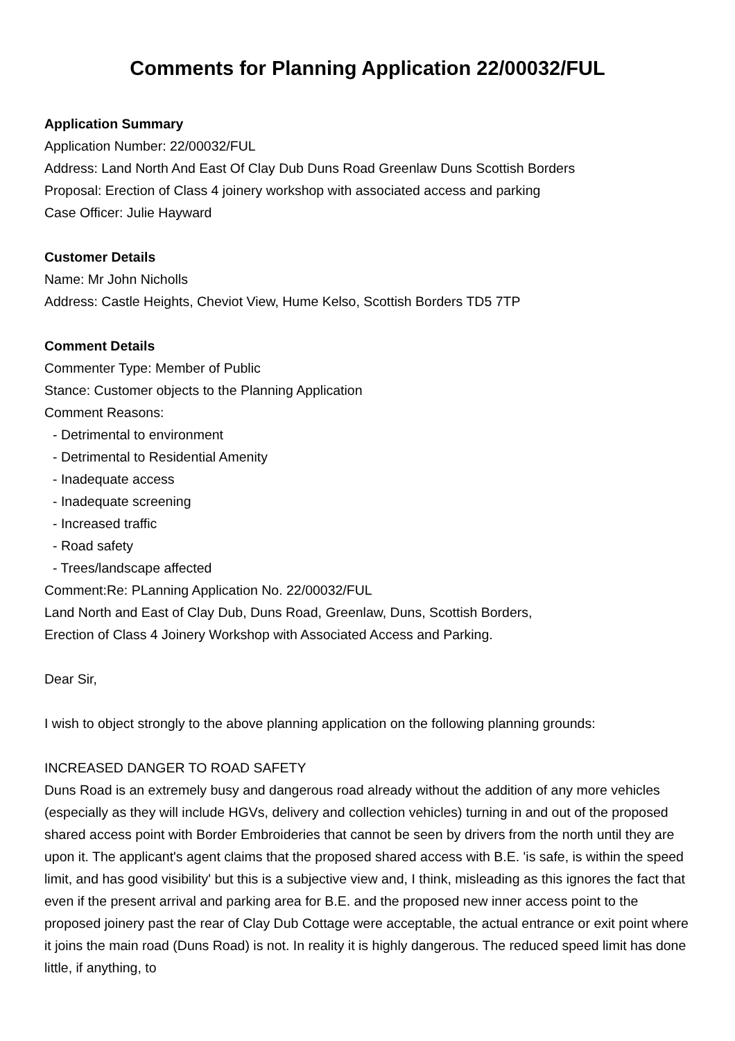Comments for Planning Application 22/00032/FUL
Application Summary
Application Number: 22/00032/FUL
Address: Land North And East Of Clay Dub Duns Road Greenlaw Duns Scottish Borders
Proposal: Erection of Class 4 joinery workshop with associated access and parking
Case Officer: Julie Hayward
Customer Details
Name: Mr John Nicholls
Address: Castle Heights, Cheviot View, Hume Kelso, Scottish Borders TD5 7TP
Comment Details
Commenter Type: Member of Public
Stance: Customer objects to the Planning Application
Comment Reasons:
- Detrimental to environment
- Detrimental to Residential Amenity
- Inadequate access
- Inadequate screening
- Increased traffic
- Road safety
- Trees/landscape affected
Comment:Re: PLanning Application No. 22/00032/FUL
Land North and East of Clay Dub, Duns Road, Greenlaw, Duns, Scottish Borders,
Erection of Class 4 Joinery Workshop with Associated Access and Parking.
Dear Sir,
I wish to object strongly to the above planning application on the following planning grounds:
INCREASED DANGER TO ROAD SAFETY
Duns Road is an extremely busy and dangerous road already without the addition of any more vehicles (especially as they will include HGVs, delivery and collection vehicles) turning in and out of the proposed shared access point with Border Embroideries that cannot be seen by drivers from the north until they are upon it. The applicant's agent claims that the proposed shared access with B.E. 'is safe, is within the speed limit, and has good visibility' but this is a subjective view and, I think, misleading as this ignores the fact that even if the present arrival and parking area for B.E. and the proposed new inner access point to the proposed joinery past the rear of Clay Dub Cottage were acceptable, the actual entrance or exit point where it joins the main road (Duns Road) is not. In reality it is highly dangerous. The reduced speed limit has done little, if anything, to